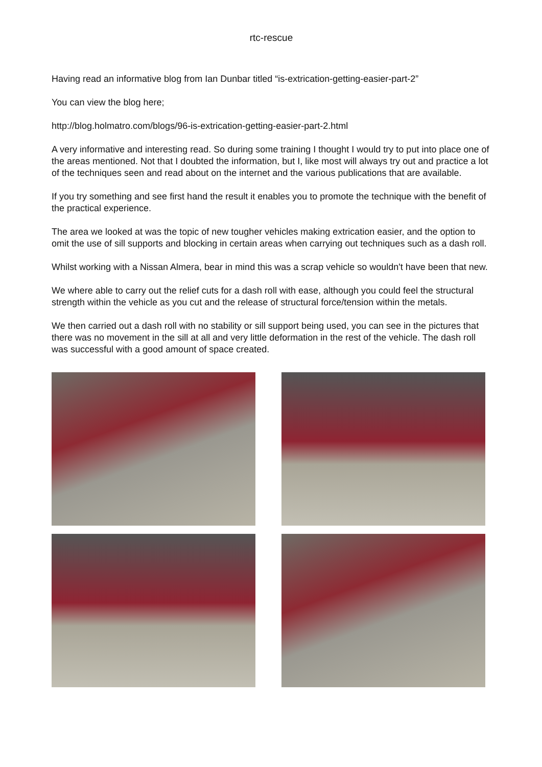rtc-rescue
Having read an informative blog from Ian Dunbar titled “is-extrication-getting-easier-part-2”
You can view the blog here;
http://blog.holmatro.com/blogs/96-is-extrication-getting-easier-part-2.html
A very informative and interesting read. So during some training I thought I would try to put into place one of the areas mentioned. Not that I doubted the information, but I, like most will always try out and practice a lot of the techniques seen and read about on the internet and the various publications that are available.
If you try something and see first hand the result it enables you to promote the technique with the benefit of the practical experience.
The area we looked at was the topic of new tougher vehicles making extrication easier, and the option to omit the use of sill supports and blocking in certain areas when carrying out techniques such as a dash roll.
Whilst working with a Nissan Almera, bear in mind this was a scrap vehicle so wouldn't have been that new.
We where able to carry out the relief cuts for a dash roll with ease, although you could feel the structural strength within the vehicle as you cut and the release of structural force/tension within the metals.
We then carried out a dash roll with no stability or sill support being used, you can see in the pictures that there was no movement in the sill at all and very little deformation in the rest of the vehicle. The dash roll was successful with a good amount of space created.